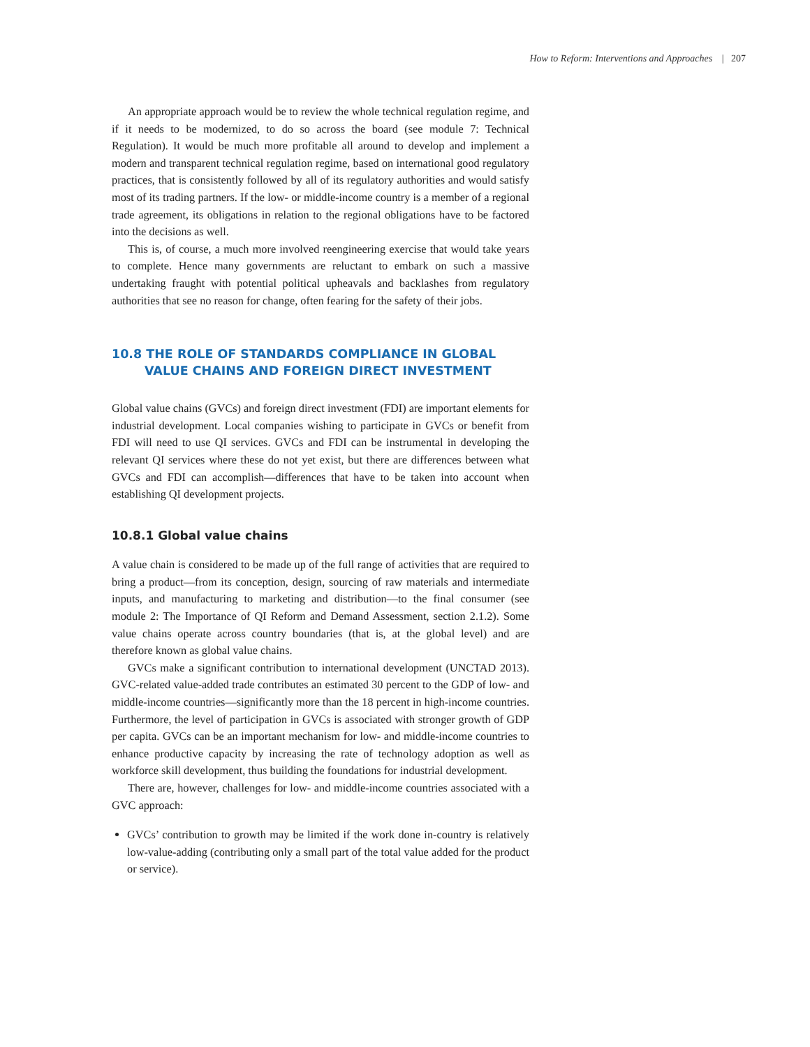How to Reform: Interventions and Approaches | 207
An appropriate approach would be to review the whole technical regulation regime, and if it needs to be modernized, to do so across the board (see module 7: Technical Regulation). It would be much more profitable all around to develop and implement a modern and transparent technical regulation regime, based on international good regulatory practices, that is consistently followed by all of its regulatory authorities and would satisfy most of its trading partners. If the low- or middle-income country is a member of a regional trade agreement, its obligations in relation to the regional obligations have to be factored into the decisions as well.
This is, of course, a much more involved reengineering exercise that would take years to complete. Hence many governments are reluctant to embark on such a massive undertaking fraught with potential political upheavals and backlashes from regulatory authorities that see no reason for change, often fearing for the safety of their jobs.
10.8 THE ROLE OF STANDARDS COMPLIANCE IN GLOBAL VALUE CHAINS AND FOREIGN DIRECT INVESTMENT
Global value chains (GVCs) and foreign direct investment (FDI) are important elements for industrial development. Local companies wishing to participate in GVCs or benefit from FDI will need to use QI services. GVCs and FDI can be instrumental in developing the relevant QI services where these do not yet exist, but there are differences between what GVCs and FDI can accomplish—differences that have to be taken into account when establishing QI development projects.
10.8.1 Global value chains
A value chain is considered to be made up of the full range of activities that are required to bring a product—from its conception, design, sourcing of raw materials and intermediate inputs, and manufacturing to marketing and distribution—to the final consumer (see module 2: The Importance of QI Reform and Demand Assessment, section 2.1.2). Some value chains operate across country boundaries (that is, at the global level) and are therefore known as global value chains.
GVCs make a significant contribution to international development (UNCTAD 2013). GVC-related value-added trade contributes an estimated 30 percent to the GDP of low- and middle-income countries—significantly more than the 18 percent in high-income countries. Furthermore, the level of participation in GVCs is associated with stronger growth of GDP per capita. GVCs can be an important mechanism for low- and middle-income countries to enhance productive capacity by increasing the rate of technology adoption as well as workforce skill development, thus building the foundations for industrial development.
There are, however, challenges for low- and middle-income countries associated with a GVC approach:
GVCs’ contribution to growth may be limited if the work done in-country is relatively low-value-adding (contributing only a small part of the total value added for the product or service).